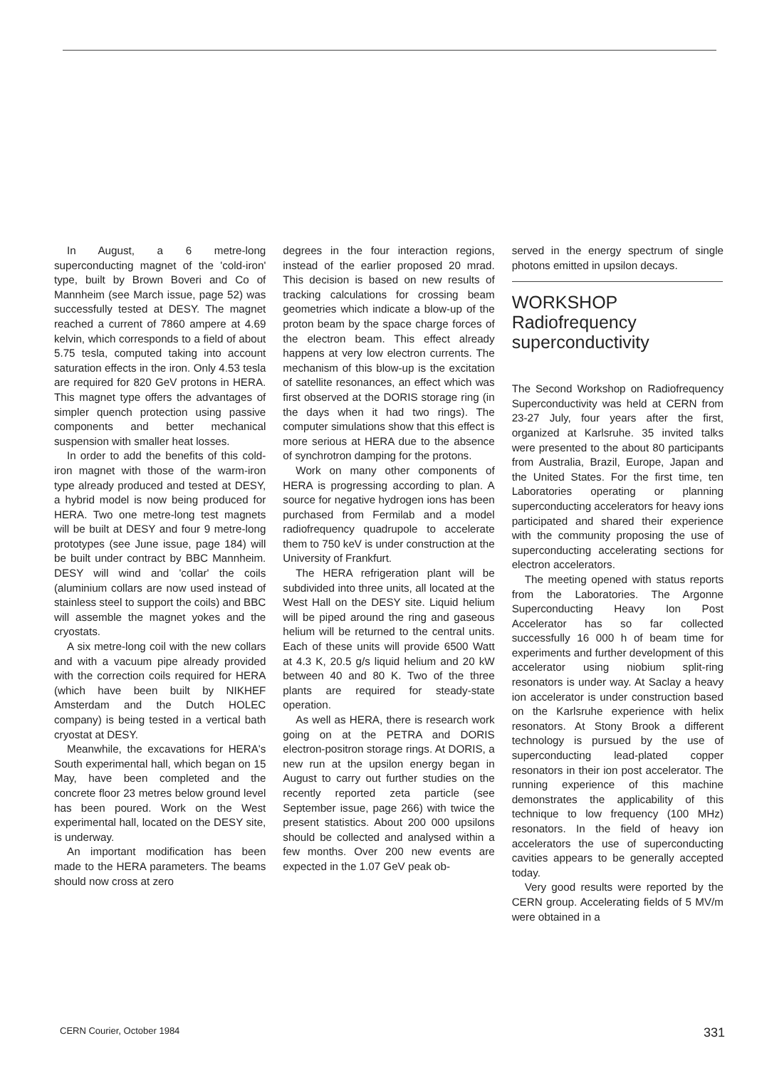In August, a 6 metre-long superconducting magnet of the 'cold-iron' type, built by Brown Boveri and Co of Mannheim (see March issue, page 52) was successfully tested at DESY. The magnet reached a current of 7860 ampere at 4.69 kelvin, which corresponds to a field of about 5.75 tesla, computed taking into account saturation effects in the iron. Only 4.53 tesla are required for 820 GeV protons in HERA. This magnet type offers the advantages of simpler quench protection using passive components and better mechanical suspension with smaller heat losses.
In order to add the benefits of this cold-iron magnet with those of the warm-iron type already produced and tested at DESY, a hybrid model is now being produced for HERA. Two one metre-long test magnets will be built at DESY and four 9 metre-long prototypes (see June issue, page 184) will be built under contract by BBC Mannheim. DESY will wind and 'collar' the coils (aluminium collars are now used instead of stainless steel to support the coils) and BBC will assemble the magnet yokes and the cryostats.
A six metre-long coil with the new collars and with a vacuum pipe already provided with the correction coils required for HERA (which have been built by NIKHEF Amsterdam and the Dutch HOLEC company) is being tested in a vertical bath cryostat at DESY.
Meanwhile, the excavations for HERA's South experimental hall, which began on 15 May, have been completed and the concrete floor 23 metres below ground level has been poured. Work on the West experimental hall, located on the DESY site, is underway.
An important modification has been made to the HERA parameters. The beams should now cross at zero
degrees in the four interaction regions, instead of the earlier proposed 20 mrad. This decision is based on new results of tracking calculations for crossing beam geometries which indicate a blow-up of the proton beam by the space charge forces of the electron beam. This effect already happens at very low electron currents. The mechanism of this blow-up is the excitation of satellite resonances, an effect which was first observed at the DORIS storage ring (in the days when it had two rings). The computer simulations show that this effect is more serious at HERA due to the absence of synchrotron damping for the protons.
Work on many other components of HERA is progressing according to plan. A source for negative hydrogen ions has been purchased from Fermilab and a model radiofrequency quadrupole to accelerate them to 750 keV is under construction at the University of Frankfurt.
The HERA refrigeration plant will be subdivided into three units, all located at the West Hall on the DESY site. Liquid helium will be piped around the ring and gaseous helium will be returned to the central units. Each of these units will provide 6500 Watt at 4.3 K, 20.5 g/s liquid helium and 20 kW between 40 and 80 K. Two of the three plants are required for steady-state operation.
As well as HERA, there is research work going on at the PETRA and DORIS electron-positron storage rings. At DORIS, a new run at the upsilon energy began in August to carry out further studies on the recently reported zeta particle (see September issue, page 266) with twice the present statistics. About 200 000 upsilons should be collected and analysed within a few months. Over 200 new events are expected in the 1.07 GeV peak ob-
served in the energy spectrum of single photons emitted in upsilon decays.
WORKSHOP
Radiofrequency
superconductivity
The Second Workshop on Radiofrequency Superconductivity was held at CERN from 23-27 July, four years after the first, organized at Karlsruhe. 35 invited talks were presented to the about 80 participants from Australia, Brazil, Europe, Japan and the United States. For the first time, ten Laboratories operating or planning superconducting accelerators for heavy ions participated and shared their experience with the community proposing the use of superconducting accelerating sections for electron accelerators.
The meeting opened with status reports from the Laboratories. The Argonne Superconducting Heavy Ion Post Accelerator has so far collected successfully 16 000 h of beam time for experiments and further development of this accelerator using niobium split-ring resonators is under way. At Saclay a heavy ion accelerator is under construction based on the Karlsruhe experience with helix resonators. At Stony Brook a different technology is pursued by the use of superconducting lead-plated copper resonators in their ion post accelerator. The running experience of this machine demonstrates the applicability of this technique to low frequency (100 MHz) resonators. In the field of heavy ion accelerators the use of superconducting cavities appears to be generally accepted today.
Very good results were reported by the CERN group. Accelerating fields of 5 MV/m were obtained in a
CERN Courier, October 1984 331